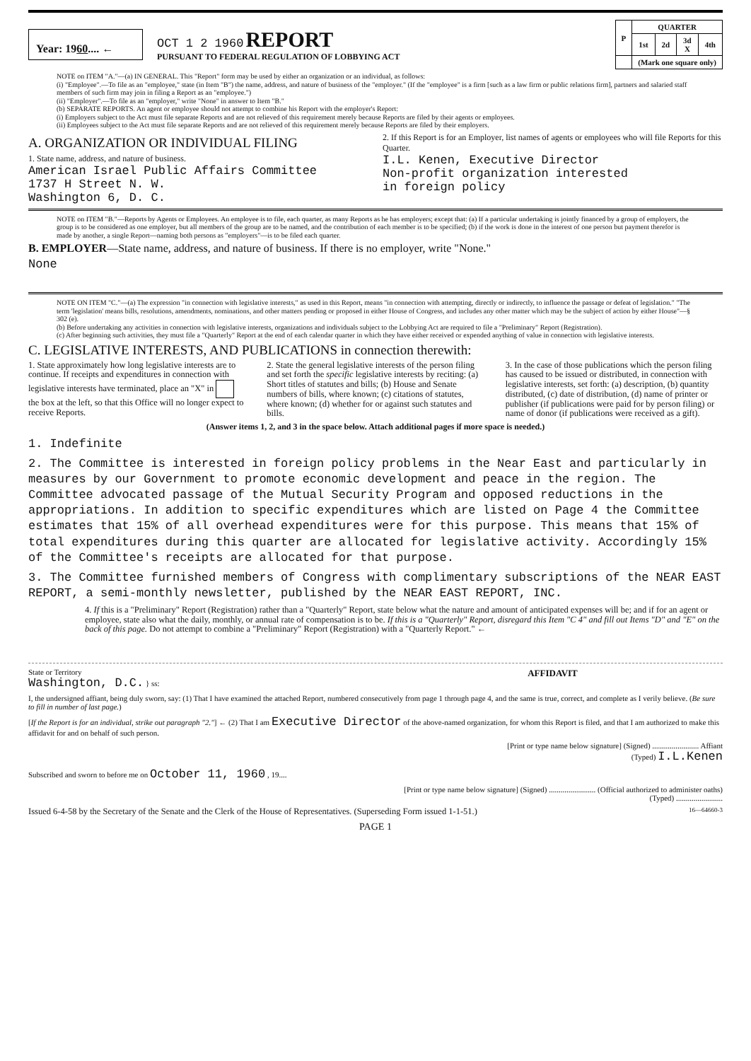Year: 1960.... ←
OCT 1 2 1960
REPORT
PURSUANT TO FEDERAL REGULATION OF LOBBYING ACT
| P | QUARTER | | | |
| | 1st | 2d | 3d X | 4th |
| | (Mark one square only) | | | |
NOTE on ITEM "A."—(a) IN GENERAL. This "Report" form may be used by either an organization or an individual, as follows:
(i) "Employee".—To file as an "employee," state (in Item "B") the name, address, and nature of business of the "employer." (If the "employee" is a firm [such as a law firm or public relations firm], partners and salaried staff members of such firm may join in filing a Report as an "employee.")
(ii) "Employer".—To file as an "employer," write "None" in answer to Item "B."
(b) SEPARATE REPORTS. An agent or employee should not attempt to combine his Report with the employer's Report:
(i) Employers subject to the Act must file separate Reports and are not relieved of this requirement merely because Reports are filed by their agents or employees.
(ii) Employees subject to the Act must file separate Reports and are not relieved of this requirement merely because Reports are filed by their employers.
A. ORGANIZATION OR INDIVIDUAL FILING
1. State name, address, and nature of business.
American Israel Public Affairs Committee
1737 H Street N. W.
Washington 6, D. C.
2. If this Report is for an Employer, list names of agents or employees who will file Reports for this Quarter.
I.L. Kenen, Executive Director
Non-profit organization interested
in foreign policy
NOTE on ITEM "B."—Reports by Agents or Employees. An employee is to file, each quarter, as many Reports as he has employers; except that: (a) If a particular undertaking is jointly financed by a group of employers, the group is to be considered as one employer, but all members of the group are to be named, and the contribution of each member is to be specified; (b) if the work is done in the interest of one person but payment therefor is made by another, a single Report—naming both persons as "employers"—is to be filed each quarter.
B. EMPLOYER—State name, address, and nature of business. If there is no employer, write "None."
None
NOTE ON ITEM "C."—(a) The expression "in connection with legislative interests," as used in this Report, means "in connection with attempting, directly or indirectly, to influence the passage or defeat of legislation." "The term 'legislation' means bills, resolutions, amendments, nominations, and other matters pending or proposed in either House of Congress, and includes any other matter which may be the subject of action by either House"—§ 302 (e).
(b) Before undertaking any activities in connection with legislative interests, organizations and individuals subject to the Lobbying Act are required to file a "Preliminary" Report (Registration).
(c) After beginning such activities, they must file a "Quarterly" Report at the end of each calendar quarter in which they have either received or expended anything of value in connection with legislative interests.
C. LEGISLATIVE INTERESTS, AND PUBLICATIONS in connection therewith:
1. State approximately how long legislative interests are to continue. If receipts and expenditures in connection with legislative interests have terminated, place an "X" in the box at the left, so that this Office will no longer expect to receive Reports.
2. State the general legislative interests of the person filing and set forth the specific legislative interests by reciting: (a) Short titles of statutes and bills; (b) House and Senate numbers of bills, where known; (c) citations of statutes, where known; (d) whether for or against such statutes and bills.
3. In the case of those publications which the person filing has caused to be issued or distributed, in connection with legislative interests, set forth: (a) description, (b) quantity distributed, (c) date of distribution, (d) name of printer or publisher (if publications were paid for by person filing) or name of donor (if publications were received as a gift).
(Answer items 1, 2, and 3 in the space below. Attach additional pages if more space is needed.)
1. Indefinite
2. The Committee is interested in foreign policy problems in the Near East and particularly in measures by our Government to promote economic development and peace in the region. The Committee advocated passage of the Mutual Security Program and opposed reductions in the appropriations. In addition to specific expenditures which are listed on Page 4 the Committee estimates that 15% of all overhead expenditures were for this purpose. This means that 15% of total expenditures during this quarter are allocated for legislative activity. Accordingly 15% of the Committee's receipts are allocated for that purpose.
3. The Committee furnished members of Congress with complimentary subscriptions of the NEAR EAST REPORT, a semi-monthly newsletter, published by the NEAR EAST REPORT, INC.
4. If this is a "Preliminary" Report (Registration) rather than a "Quarterly" Report, state below what the nature and amount of anticipated expenses will be; and if for an agent or employee, state also what the daily, monthly, or annual rate of compensation is to be. If this is a "Quarterly" Report, disregard this Item "C 4" and fill out Items "D" and "E" on the back of this page. Do not attempt to combine a "Preliminary" Report (Registration) with a "Quarterly Report." ←
State or Territory
Washington, D.C. } ss:
AFFIDAVIT
I, the undersigned affiant, being duly sworn, say: (1) That I have examined the attached Report, numbered consecutively from page 1 through page 4, and the same is true, correct, and complete as I verily believe. (Be sure to fill in number of last page.)
[If the Report is for an individual, strike out paragraph "2."] ← (2) That I am Executive Director of the above-named organization, for whom this Report is filed, and that I am authorized to make this affidavit for and on behalf of such person.
[Print or type name below signature] (Signed) ........................ Affiant
(Typed) I.L.Kenen
Subscribed and sworn to before me on October 11, 1960 , 19....
[Print or type name below signature] (Signed) ........................ (Official authorized to administer oaths)
(Typed) ........................
Issued 6-4-58 by the Secretary of the Senate and the Clerk of the House of Representatives. (Superseding Form issued 1-1-51.) 16—64660-3
PAGE 1